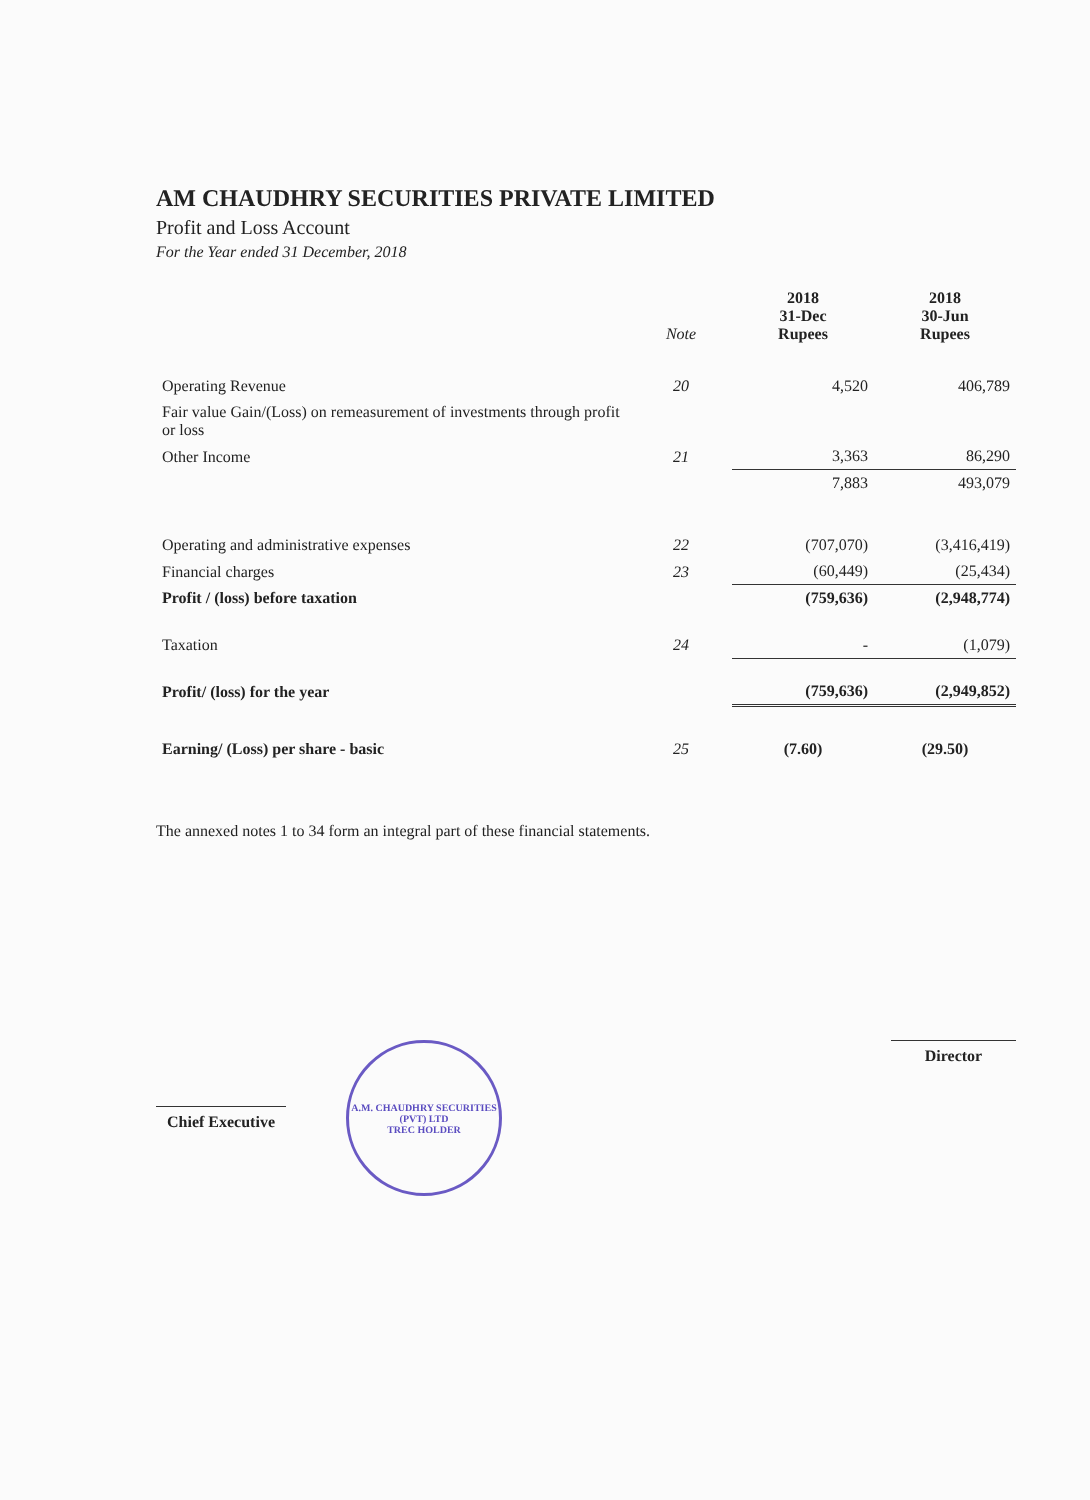AM CHAUDHRY SECURITIES PRIVATE LIMITED
Profit and Loss Account
For the Year ended 31 December, 2018
| | Note | 2018 31-Dec Rupees | 2018 30-Jun Rupees |
| --- | --- | --- | --- |
| Operating Revenue | 20 | 4,520 | 406,789 |
| Fair value Gain/(Loss) on remeasurement of investments through profit or loss | | | |
| Other Income | 21 | 3,363 | 86,290 |
| | | 7,883 | 493,079 |
| Operating and administrative expenses | 22 | (707,070) | (3,416,419) |
| Financial charges | 23 | (60,449) | (25,434) |
| Profit / (loss) before taxation | | (759,636) | (2,948,774) |
| Taxation | 24 | - | (1,079) |
| Profit/ (loss) for the year | | (759,636) | (2,949,852) |
| Earning/ (Loss) per share - basic | 25 | (7.60) | (29.50) |
The annexed notes 1 to 34 form an integral part of these financial statements.
Chief Executive
A.M. CHAUDHRY SECURITIES (PVT) LTD
TREC HOLDER
Director